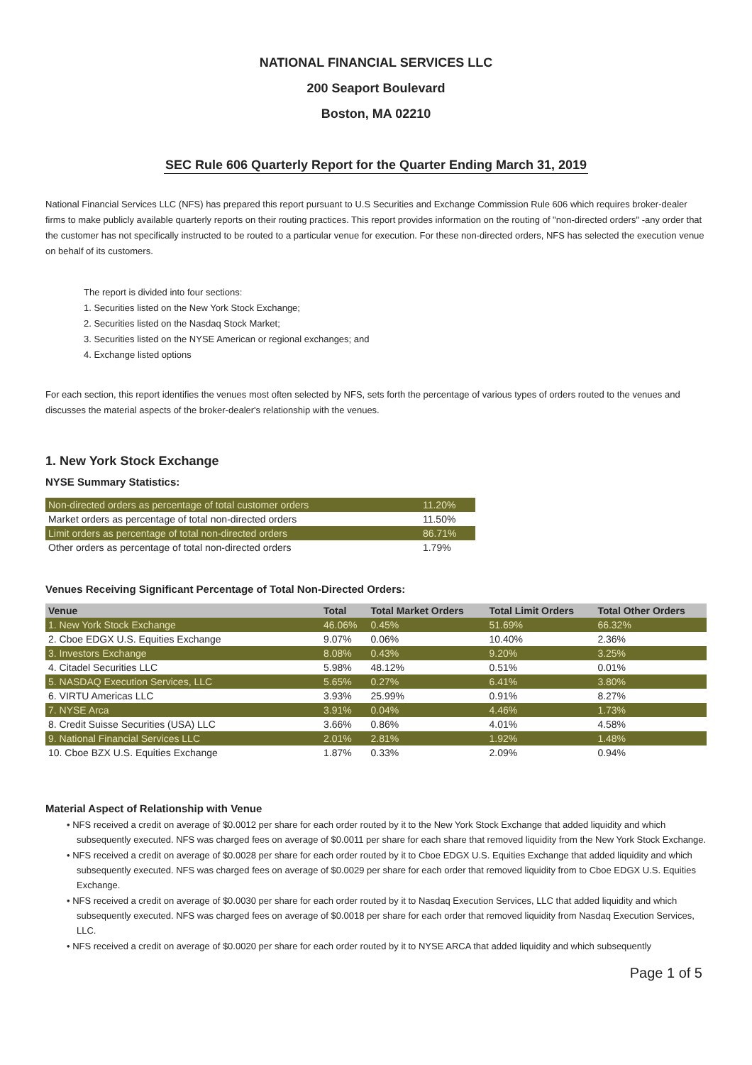NATIONAL FINANCIAL SERVICES LLC
200 Seaport Boulevard
Boston, MA 02210
SEC Rule 606 Quarterly Report for the Quarter Ending March 31, 2019
National Financial Services LLC (NFS) has prepared this report pursuant to U.S Securities and Exchange Commission Rule 606 which requires broker-dealer firms to make publicly available quarterly reports on their routing practices. This report provides information on the routing of "non-directed orders" -any order that the customer has not specifically instructed to be routed to a particular venue for execution. For these non-directed orders, NFS has selected the execution venue on behalf of its customers.
The report is divided into four sections:
1. Securities listed on the New York Stock Exchange;
2. Securities listed on the Nasdaq Stock Market;
3. Securities listed on the NYSE American or regional exchanges; and
4. Exchange listed options
For each section, this report identifies the venues most often selected by NFS, sets forth the percentage of various types of orders routed to the venues and discusses the material aspects of the broker-dealer's relationship with the venues.
1. New York Stock Exchange
NYSE Summary Statistics:
| Non-directed orders as percentage of total customer orders | 11.20% |
| Market orders as percentage of total non-directed orders | 11.50% |
| Limit orders as percentage of total non-directed orders | 86.71% |
| Other orders as percentage of total non-directed orders | 1.79% |
Venues Receiving Significant Percentage of Total Non-Directed Orders:
| Venue | Total | Total Market Orders | Total Limit Orders | Total Other Orders |
| --- | --- | --- | --- | --- |
| 1. New York Stock Exchange | 46.06% | 0.45% | 51.69% | 66.32% |
| 2. Cboe EDGX U.S. Equities Exchange | 9.07% | 0.06% | 10.40% | 2.36% |
| 3. Investors Exchange | 8.08% | 0.43% | 9.20% | 3.25% |
| 4. Citadel Securities LLC | 5.98% | 48.12% | 0.51% | 0.01% |
| 5. NASDAQ Execution Services, LLC | 5.65% | 0.27% | 6.41% | 3.80% |
| 6. VIRTU Americas LLC | 3.93% | 25.99% | 0.91% | 8.27% |
| 7. NYSE Arca | 3.91% | 0.04% | 4.46% | 1.73% |
| 8. Credit Suisse Securities (USA) LLC | 3.66% | 0.86% | 4.01% | 4.58% |
| 9. National Financial Services LLC | 2.01% | 2.81% | 1.92% | 1.48% |
| 10. Cboe BZX U.S. Equities Exchange | 1.87% | 0.33% | 2.09% | 0.94% |
Material Aspect of Relationship with Venue
• NFS received a credit on average of $0.0012 per share for each order routed by it to the New York Stock Exchange that added liquidity and which subsequently executed. NFS was charged fees on average of $0.0011 per share for each share that removed liquidity from the New York Stock Exchange.
• NFS received a credit on average of $0.0028 per share for each order routed by it to Cboe EDGX U.S. Equities Exchange that added liquidity and which subsequently executed. NFS was charged fees on average of $0.0029 per share for each order that removed liquidity from to Cboe EDGX U.S. Equities Exchange.
• NFS received a credit on average of $0.0030 per share for each order routed by it to Nasdaq Execution Services, LLC that added liquidity and which subsequently executed. NFS was charged fees on average of $0.0018 per share for each order that removed liquidity from Nasdaq Execution Services, LLC.
• NFS received a credit on average of $0.0020 per share for each order routed by it to NYSE ARCA that added liquidity and which subsequently
Page 1 of 5